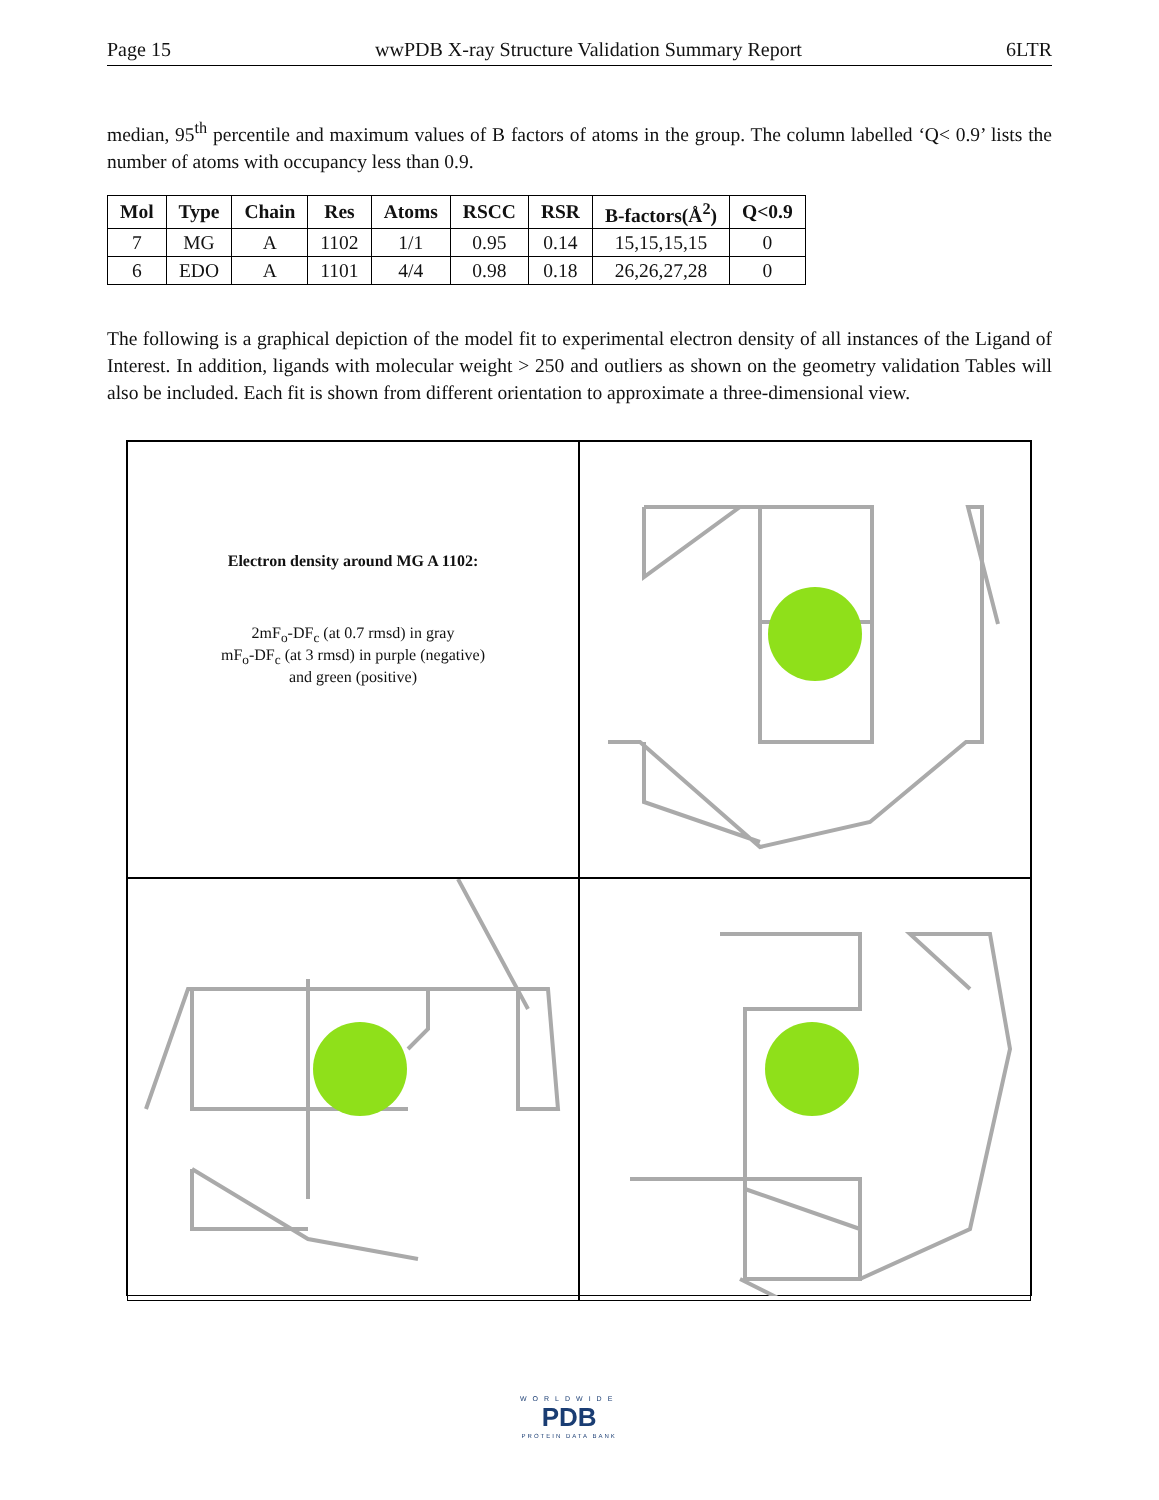Page 15 wwPDB X-ray Structure Validation Summary Report 6LTR
median, 95<sup>th</sup> percentile and maximum values of B factors of atoms in the group. The column labelled ‘Q< 0.9’ lists the number of atoms with occupancy less than 0.9.
| Mol | Type | Chain | Res | Atoms | RSCC | RSR | B-factors(Å<sup>2</sup>) | Q<0.9 |
| --- | --- | --- | --- | --- | --- | --- | --- | --- |
| 7 | MG | A | 1102 | 1/1 | 0.95 | 0.14 | 15,15,15,15 | 0 |
| 6 | EDO | A | 1101 | 4/4 | 0.98 | 0.18 | 26,26,27,28 | 0 |
The following is a graphical depiction of the model fit to experimental electron density of all instances of the Ligand of Interest. In addition, ligands with molecular weight > 250 and outliers as shown on the geometry validation Tables will also be included. Each fit is shown from different orientation to approximate a three-dimensional view.
Electron density around MG A 1102:
2mF<sub>o</sub>-DF<sub>c</sub> (at 0.7 rmsd) in gray
mF<sub>o</sub>-DF<sub>c</sub> (at 3 rmsd) in purple (negative)
and green (positive)
WORLDWIDE
PDB
PROTEIN DATA BANK